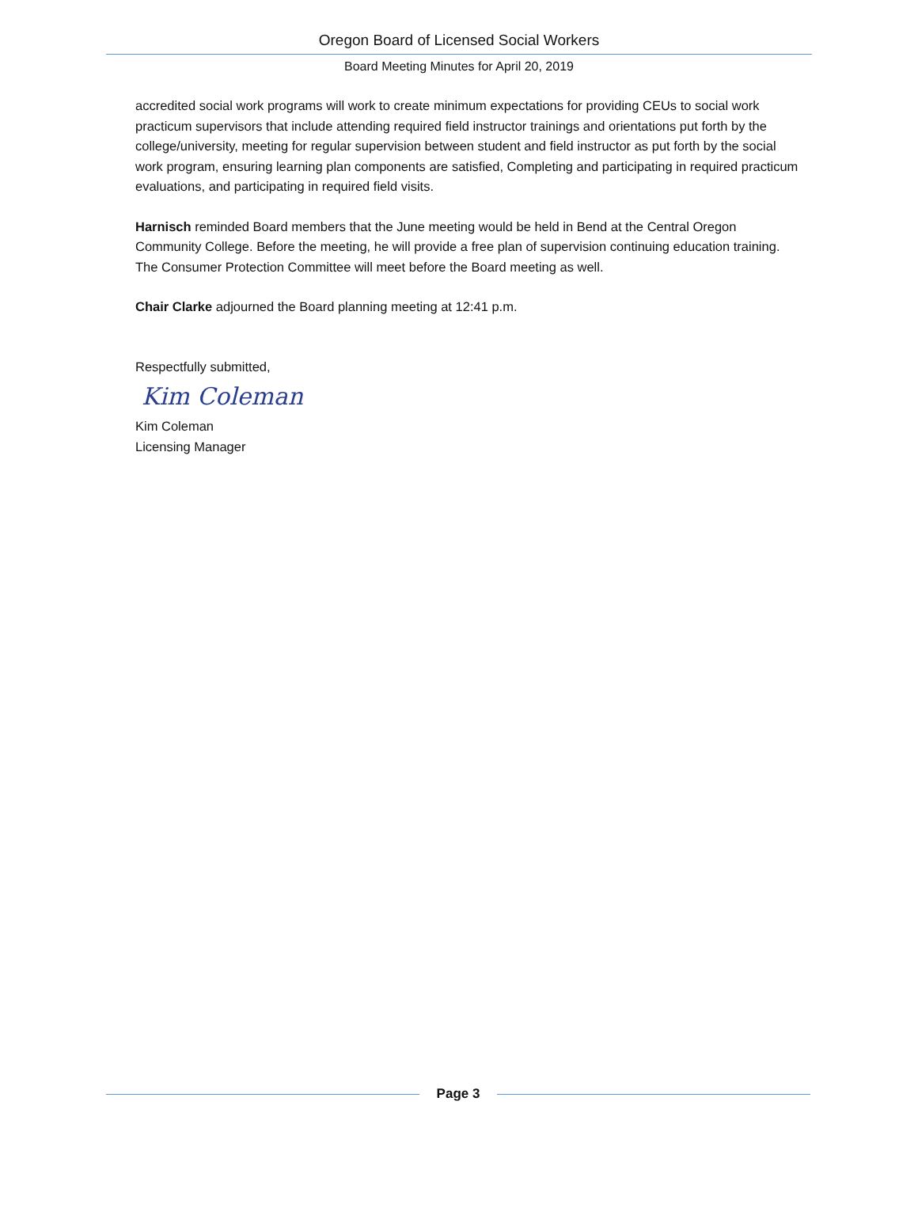Oregon Board of Licensed Social Workers
Board Meeting Minutes for April 20, 2019
accredited social work programs will work to create minimum expectations for providing CEUs to social work practicum supervisors that include attending required field instructor trainings and orientations put forth by the college/university, meeting for regular supervision between student and field instructor as put forth by the social work program, ensuring learning plan components are satisfied, Completing and participating in required practicum evaluations, and participating in required field visits.
Harnisch reminded Board members that the June meeting would be held in Bend at the Central Oregon Community College. Before the meeting, he will provide a free plan of supervision continuing education training. The Consumer Protection Committee will meet before the Board meeting as well.
Chair Clarke adjourned the Board planning meeting at 12:41 p.m.
Respectfully submitted,
Kim Coleman
Kim Coleman
Licensing Manager
Page 3